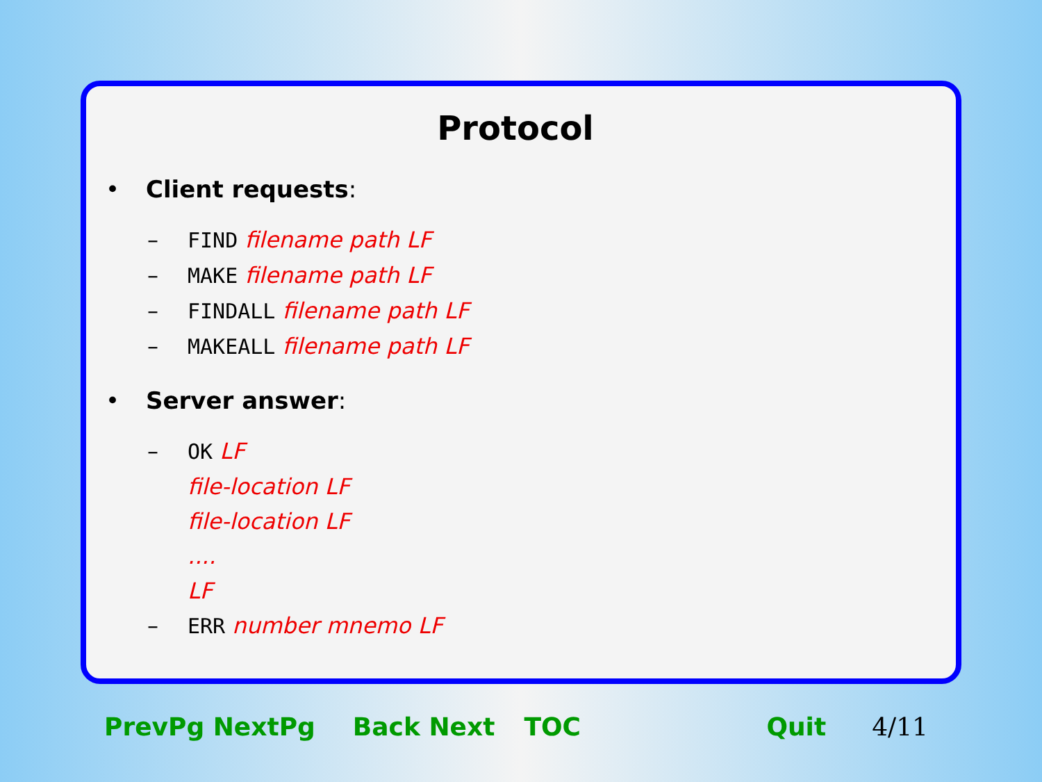Protocol
• Client requests:
– FIND filename path LF
– MAKE filename path LF
– FINDALL filename path LF
– MAKEALL filename path LF
• Server answer:
– OK LF
file-location LF
file-location LF
....
LF
– ERR number mnemo LF
PrevPg NextPg Back Next TOC Quit 4/11